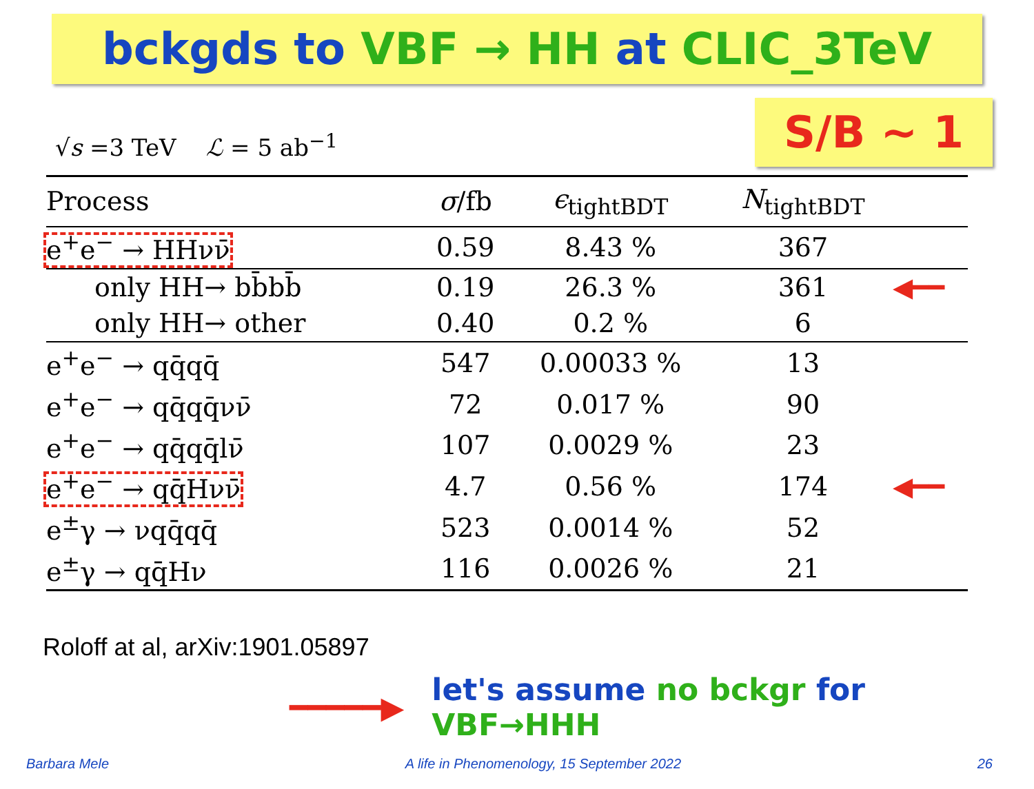bckgds to VBF → HH at CLIC_3TeV
√s =3 TeV ℒ = 5 ab<sup>−1</sup>
S/B ~ 1
| Process | σ /fb | ϵ<sub>tightBDT</sub> | N<sub>tightBDT</sub> | |
| --- | --- | --- | --- | --- |
| e<sup>+</sup>e<sup>−</sup> → HHνν̄ | 0.59 | 8.43 % | 367 | |
| only HH→ bb̄bb̄ | 0.19 | 26.3 % | 361 | ◀━━ |
| only HH→ other | 0.40 | 0.2 % | 6 | |
| e<sup>+</sup>e<sup>−</sup> → qq̄qq̄ | 547 | 0.00033 % | 13 | |
| e<sup>+</sup>e<sup>−</sup> → qq̄qq̄νν̄ | 72 | 0.017 % | 90 | |
| e<sup>+</sup>e<sup>−</sup> → qq̄qq̄lν̄ | 107 | 0.0029 % | 23 | |
| e<sup>+</sup>e<sup>−</sup> → qq̄Hνν̄ | 4.7 | 0.56 % | 174 | ◀━━ |
| e<sup>±</sup>γ → νqq̄qq̄ | 523 | 0.0014 % | 52 | |
| e<sup>±</sup>γ → qq̄Hν | 116 | 0.0026 % | 21 | |
Roloff at al, arXiv:1901.05897
━━━━━▶ let's assume no bckgr for VBF→HHH
Barbara Mele A life in Phenomenology, 15 September 2022 26